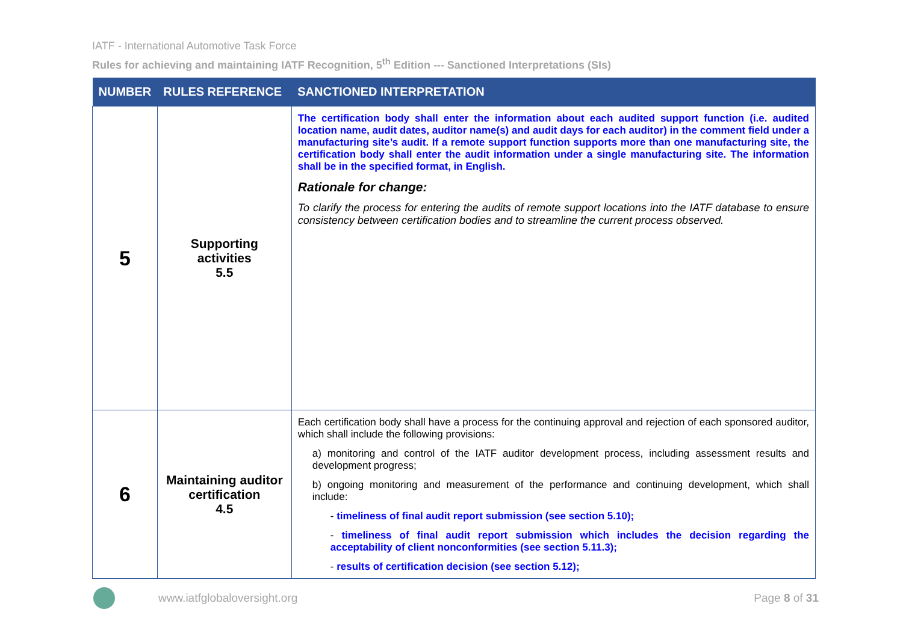IATF - International Automotive Task Force
Rules for achieving and maintaining IATF Recognition, 5<sup>th</sup> Edition --- Sanctioned Interpretations (SIs)
| NUMBER | RULES REFERENCE | SANCTIONED INTERPRETATION |
| --- | --- | --- |
| 5 | Supporting activities 5.5 | The certification body shall enter the information about each audited support function (i.e. audited location name, audit dates, auditor name(s) and audit days for each auditor) in the comment field under a manufacturing site’s audit. If a remote support function supports more than one manufacturing site, the certification body shall enter the audit information under a single manufacturing site. The information shall be in the specified format, in English. Rationale for change: To clarify the process for entering the audits of remote support locations into the IATF database to ensure consistency between certification bodies and to streamline the current process observed. |
| 6 | Maintaining auditor certification 4.5 | Each certification body shall have a process for the continuing approval and rejection of each sponsored auditor, which shall include the following provisions: a) monitoring and control of the IATF auditor development process, including assessment results and development progress; b) ongoing monitoring and measurement of the performance and continuing development, which shall include: - timeliness of final audit report submission (see section 5.10); - timeliness of final audit report submission which includes the decision regarding the acceptability of client nonconformities (see section 5.11.3); - results of certification decision (see section 5.12); |
www.iatfglobaloversight.org Page 8 of 31